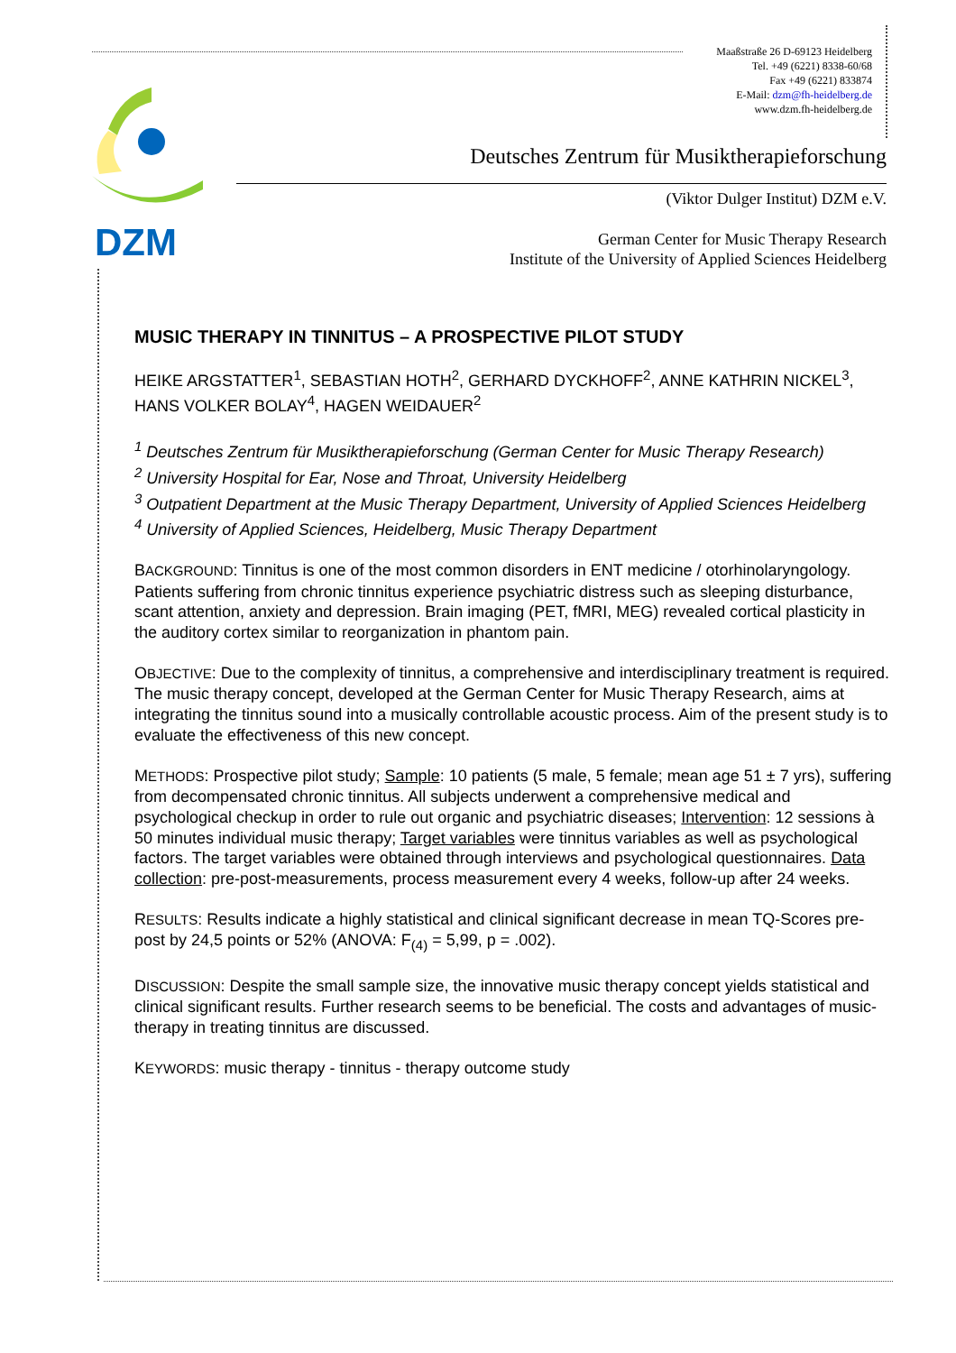Maaßstraße 26 D-69123 Heidelberg
Tel. +49 (6221) 8338-60/68
Fax +49 (6221) 833874
E-Mail: dzm@fh-heidelberg.de
www.dzm.fh-heidelberg.de
DZM
Deutsches Zentrum für Musiktherapieforschung
(Viktor Dulger Institut) DZM e.V.
German Center for Music Therapy Research
Institute of the University of Applied Sciences Heidelberg
MUSIC THERAPY IN TINNITUS – A PROSPECTIVE PILOT STUDY
HEIKE ARGSTATTER<sup>1</sup>, SEBASTIAN HOTH<sup>2</sup>, GERHARD DYCKHOFF<sup>2</sup>, ANNE KATHRIN NICKEL<sup>3</sup>, HANS VOLKER BOLAY<sup>4</sup>, HAGEN WEIDAUER<sup>2</sup>
<sup>1</sup> Deutsches Zentrum für Musiktherapieforschung (German Center for Music Therapy Research)
<sup>2</sup> University Hospital for Ear, Nose and Throat, University Heidelberg
<sup>3</sup> Outpatient Department at the Music Therapy Department, University of Applied Sciences Heidelberg
<sup>4</sup> University of Applied Sciences, Heidelberg, Music Therapy Department
BACKGROUND: Tinnitus is one of the most common disorders in ENT medicine / otorhinolaryngology. Patients suffering from chronic tinnitus experience psychiatric distress such as sleeping disturbance, scant attention, anxiety and depression. Brain imaging (PET, fMRI, MEG) revealed cortical plasticity in the auditory cortex similar to reorganization in phantom pain.
OBJECTIVE: Due to the complexity of tinnitus, a comprehensive and interdisciplinary treatment is required. The music therapy concept, developed at the German Center for Music Therapy Research, aims at integrating the tinnitus sound into a musically controllable acoustic process. Aim of the present study is to evaluate the effectiveness of this new concept.
METHODS: Prospective pilot study; Sample: 10 patients (5 male, 5 female; mean age 51 ± 7 yrs), suffering from decompensated chronic tinnitus. All subjects underwent a comprehensive medical and psychological checkup in order to rule out organic and psychiatric diseases; Intervention: 12 sessions à 50 minutes individual music therapy; Target variables were tinnitus variables as well as psychological factors. The target variables were obtained through interviews and psychological questionnaires. Data collection: pre-post-measurements, process measurement every 4 weeks, follow-up after 24 weeks.
RESULTS: Results indicate a highly statistical and clinical significant decrease in mean TQ-Scores pre-post by 24,5 points or 52% (ANOVA: F<sub>(4)</sub> = 5,99, p = .002).
DISCUSSION: Despite the small sample size, the innovative music therapy concept yields statistical and clinical significant results. Further research seems to be beneficial. The costs and advantages of music-therapy in treating tinnitus are discussed.
KEYWORDS: music therapy - tinnitus - therapy outcome study